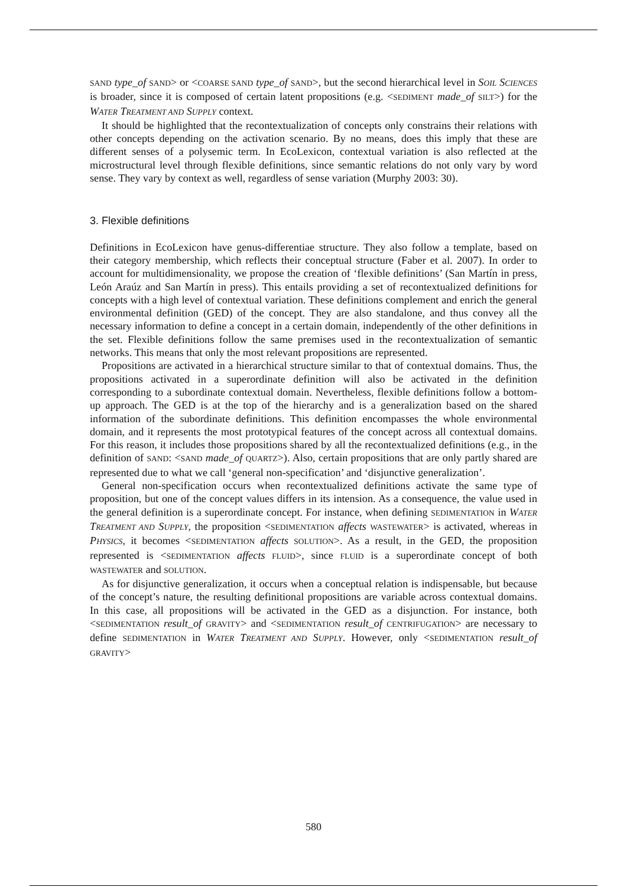SAND type_of SAND> or <COARSE SAND type_of SAND>, but the second hierarchical level in SOIL SCIENCES is broader, since it is composed of certain latent propositions (e.g. <SEDIMENT made_of SILT>) for the WATER TREATMENT AND SUPPLY context.
It should be highlighted that the recontextualization of concepts only constrains their relations with other concepts depending on the activation scenario. By no means, does this imply that these are different senses of a polysemic term. In EcoLexicon, contextual variation is also reflected at the microstructural level through flexible definitions, since semantic relations do not only vary by word sense. They vary by context as well, regardless of sense variation (Murphy 2003: 30).
3. Flexible definitions
Definitions in EcoLexicon have genus-differentiae structure. They also follow a template, based on their category membership, which reflects their conceptual structure (Faber et al. 2007). In order to account for multidimensionality, we propose the creation of ‘flexible definitions’ (San Martín in press, León Araúz and San Martín in press). This entails providing a set of recontextualized definitions for concepts with a high level of contextual variation. These definitions complement and enrich the general environmental definition (GED) of the concept. They are also standalone, and thus convey all the necessary information to define a concept in a certain domain, independently of the other definitions in the set. Flexible definitions follow the same premises used in the recontextualization of semantic networks. This means that only the most relevant propositions are represented.
Propositions are activated in a hierarchical structure similar to that of contextual domains. Thus, the propositions activated in a superordinate definition will also be activated in the definition corresponding to a subordinate contextual domain. Nevertheless, flexible definitions follow a bottom-up approach. The GED is at the top of the hierarchy and is a generalization based on the shared information of the subordinate definitions. This definition encompasses the whole environmental domain, and it represents the most prototypical features of the concept across all contextual domains. For this reason, it includes those propositions shared by all the recontextualized definitions (e.g., in the definition of SAND: <SAND made_of QUARTZ>). Also, certain propositions that are only partly shared are represented due to what we call ‘general non-specification’ and ‘disjunctive generalization’.
General non-specification occurs when recontextualized definitions activate the same type of proposition, but one of the concept values differs in its intension. As a consequence, the value used in the general definition is a superordinate concept. For instance, when defining SEDIMENTATION in WATER TREATMENT AND SUPPLY, the proposition <SEDIMENTATION affects WASTEWATER> is activated, whereas in PHYSICS, it becomes <SEDIMENTATION affects SOLUTION>. As a result, in the GED, the proposition represented is <SEDIMENTATION affects FLUID>, since FLUID is a superordinate concept of both WASTEWATER and SOLUTION.
As for disjunctive generalization, it occurs when a conceptual relation is indispensable, but because of the concept’s nature, the resulting definitional propositions are variable across contextual domains. In this case, all propositions will be activated in the GED as a disjunction. For instance, both <SEDIMENTATION result_of GRAVITY> and <SEDIMENTATION result_of CENTRIFUGATION> are necessary to define SEDIMENTATION in WATER TREATMENT AND SUPPLY. However, only <SEDIMENTATION result_of GRAVITY>
580